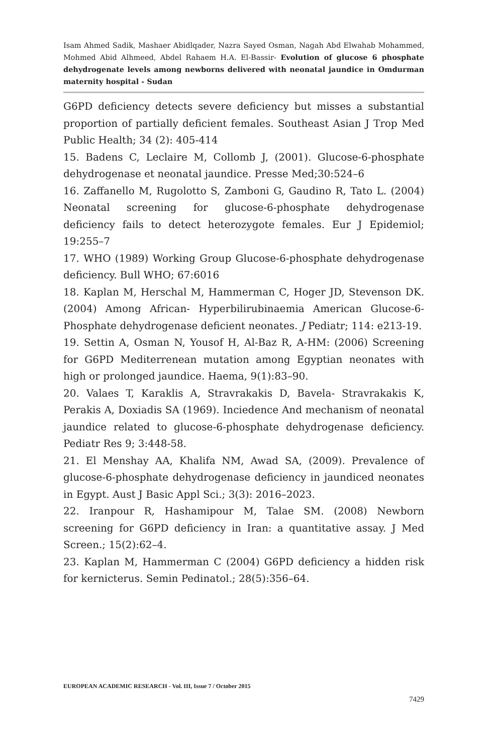Isam Ahmed Sadik, Mashaer Abidlqader, Nazra Sayed Osman, Nagah Abd Elwahab Mohammed, Mohmed Abid Alhmeed, Abdel Rahaem H.A. El-Bassir- Evolution of glucose 6 phosphate dehydrogenate levels among newborns delivered with neonatal jaundice in Omdurman maternity hospital - Sudan
G6PD deficiency detects severe deficiency but misses a substantial proportion of partially deficient females. Southeast Asian J Trop Med Public Health; 34 (2): 405-414
15. Badens C, Leclaire M, Collomb J, (2001). Glucose-6-phosphate dehydrogenase et neonatal jaundice. Presse Med;30:524–6
16. Zaffanello M, Rugolotto S, Zamboni G, Gaudino R, Tato L. (2004) Neonatal screening for glucose-6-phosphate dehydrogenase deficiency fails to detect heterozygote females. Eur J Epidemiol; 19:255–7
17. WHO (1989) Working Group Glucose-6-phosphate dehydrogenase deficiency. Bull WHO; 67:6016
18. Kaplan M, Herschal M, Hammerman C, Hoger JD, Stevenson DK. (2004) Among African- Hyperbilirubinaemia American Glucose-6-Phosphate dehydrogenase deficient neonates. J Pediatr; 114: e213-19.
19. Settin A, Osman N, Yousof H, Al-Baz R, A-HM: (2006) Screening for G6PD Mediterrenean mutation among Egyptian neonates with high or prolonged jaundice. Haema, 9(1):83–90.
20. Valaes T, Karaklis A, Stravrakakis D, Bavela- Stravrakakis K, Perakis A, Doxiadis SA (1969). Inciedence And mechanism of neonatal jaundice related to glucose-6-phosphate dehydrogenase deficiency. Pediatr Res 9; 3:448-58.
21. El Menshay AA, Khalifa NM, Awad SA, (2009). Prevalence of glucose-6-phosphate dehydrogenase deficiency in jaundiced neonates in Egypt. Aust J Basic Appl Sci.; 3(3): 2016–2023.
22. Iranpour R, Hashamipour M, Talae SM. (2008) Newborn screening for G6PD deficiency in Iran: a quantitative assay. J Med Screen.; 15(2):62–4.
23. Kaplan M, Hammerman C (2004) G6PD deficiency a hidden risk for kernicterus. Semin Pedinatol.; 28(5):356–64.
EUROPEAN ACADEMIC RESEARCH - Vol. III, Issue 7 / October 2015
7429